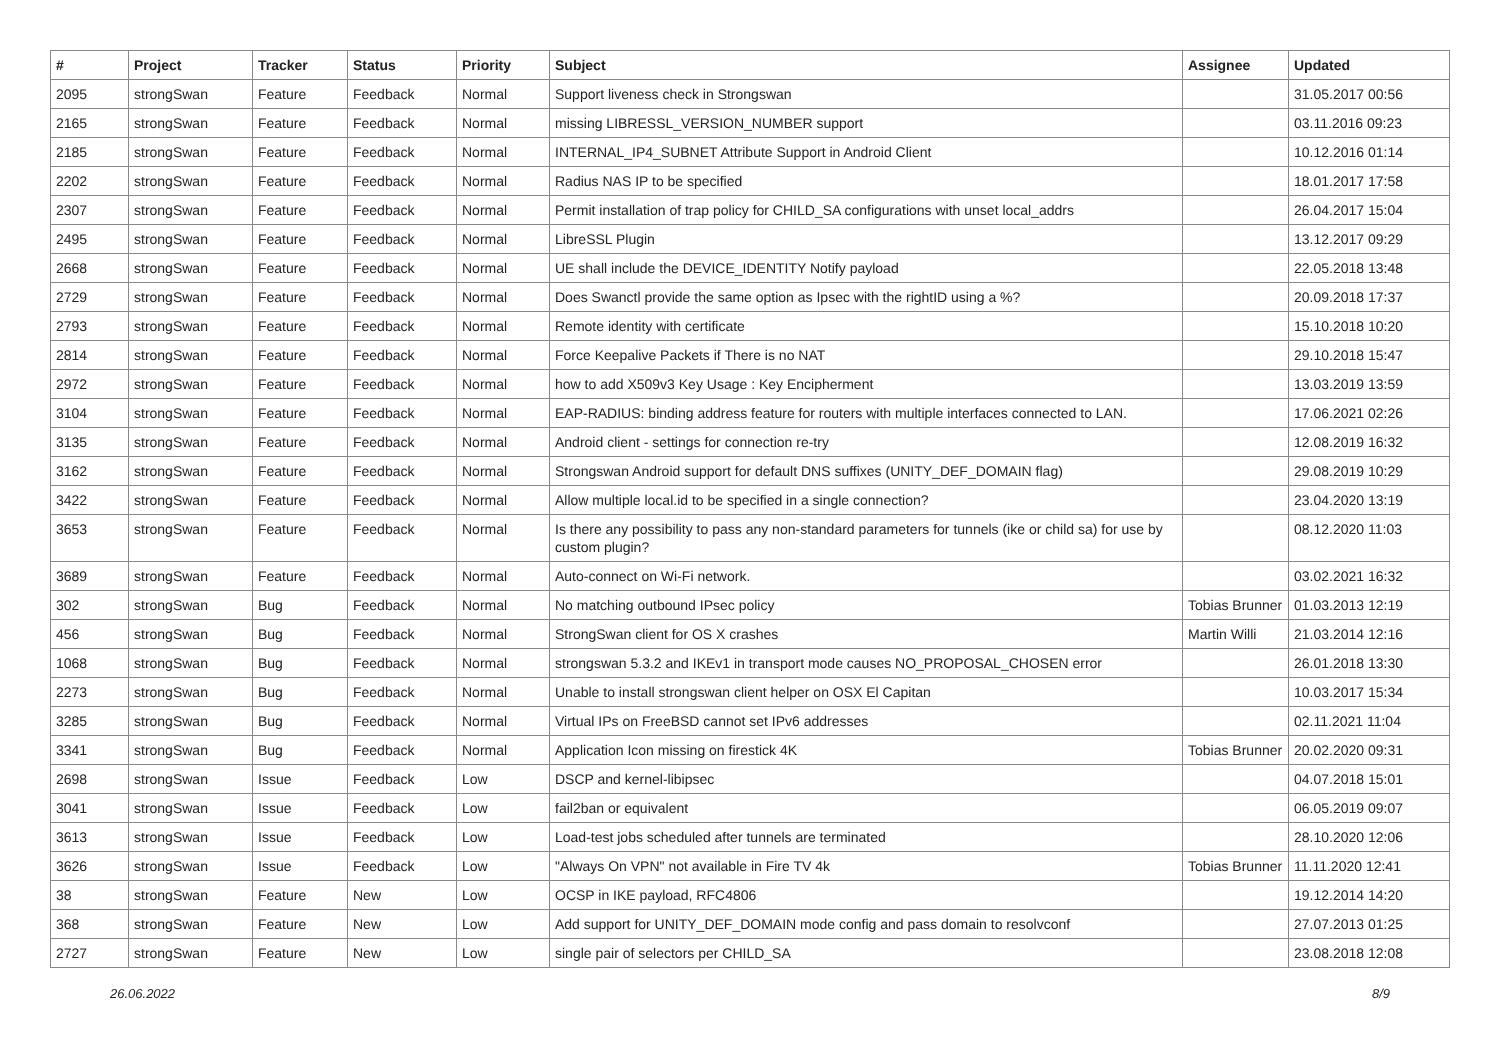| # | Project | Tracker | Status | Priority | Subject | Assignee | Updated |
| --- | --- | --- | --- | --- | --- | --- | --- |
| 2095 | strongSwan | Feature | Feedback | Normal | Support liveness check in Strongswan | | 31.05.2017 00:56 |
| 2165 | strongSwan | Feature | Feedback | Normal | missing LIBRESSL_VERSION_NUMBER support | | 03.11.2016 09:23 |
| 2185 | strongSwan | Feature | Feedback | Normal | INTERNAL_IP4_SUBNET Attribute Support in Android Client | | 10.12.2016 01:14 |
| 2202 | strongSwan | Feature | Feedback | Normal | Radius NAS IP to be specified | | 18.01.2017 17:58 |
| 2307 | strongSwan | Feature | Feedback | Normal | Permit installation of trap policy for CHILD_SA configurations with unset local_addrs | | 26.04.2017 15:04 |
| 2495 | strongSwan | Feature | Feedback | Normal | LibreSSL Plugin | | 13.12.2017 09:29 |
| 2668 | strongSwan | Feature | Feedback | Normal | UE shall include the DEVICE_IDENTITY Notify payload | | 22.05.2018 13:48 |
| 2729 | strongSwan | Feature | Feedback | Normal | Does Swanctl provide the same option as Ipsec with the rightID using a %? | | 20.09.2018 17:37 |
| 2793 | strongSwan | Feature | Feedback | Normal | Remote identity with certificate | | 15.10.2018 10:20 |
| 2814 | strongSwan | Feature | Feedback | Normal | Force Keepalive Packets if There is no NAT | | 29.10.2018 15:47 |
| 2972 | strongSwan | Feature | Feedback | Normal | how to add X509v3 Key Usage : Key Encipherment | | 13.03.2019 13:59 |
| 3104 | strongSwan | Feature | Feedback | Normal | EAP-RADIUS: binding address feature for routers with multiple interfaces connected to LAN. | | 17.06.2021 02:26 |
| 3135 | strongSwan | Feature | Feedback | Normal | Android client - settings for connection re-try | | 12.08.2019 16:32 |
| 3162 | strongSwan | Feature | Feedback | Normal | Strongswan Android support for default DNS suffixes (UNITY_DEF_DOMAIN flag) | | 29.08.2019 10:29 |
| 3422 | strongSwan | Feature | Feedback | Normal | Allow multiple local.id to be specified in a single connection? | | 23.04.2020 13:19 |
| 3653 | strongSwan | Feature | Feedback | Normal | Is there any possibility to pass any non-standard parameters for tunnels (ike or child sa) for use by custom plugin? | | 08.12.2020 11:03 |
| 3689 | strongSwan | Feature | Feedback | Normal | Auto-connect on Wi-Fi network. | | 03.02.2021 16:32 |
| 302 | strongSwan | Bug | Feedback | Normal | No matching outbound IPsec policy | Tobias Brunner | 01.03.2013 12:19 |
| 456 | strongSwan | Bug | Feedback | Normal | StrongSwan client for OS X crashes | Martin Willi | 21.03.2014 12:16 |
| 1068 | strongSwan | Bug | Feedback | Normal | strongswan 5.3.2 and IKEv1 in transport mode causes NO_PROPOSAL_CHOSEN error | | 26.01.2018 13:30 |
| 2273 | strongSwan | Bug | Feedback | Normal | Unable to install strongswan client helper on OSX El Capitan | | 10.03.2017 15:34 |
| 3285 | strongSwan | Bug | Feedback | Normal | Virtual IPs on FreeBSD cannot set IPv6 addresses | | 02.11.2021 11:04 |
| 3341 | strongSwan | Bug | Feedback | Normal | Application Icon missing on firestick 4K | Tobias Brunner | 20.02.2020 09:31 |
| 2698 | strongSwan | Issue | Feedback | Low | DSCP and kernel-libipsec | | 04.07.2018 15:01 |
| 3041 | strongSwan | Issue | Feedback | Low | fail2ban or equivalent | | 06.05.2019 09:07 |
| 3613 | strongSwan | Issue | Feedback | Low | Load-test jobs scheduled after tunnels are terminated | | 28.10.2020 12:06 |
| 3626 | strongSwan | Issue | Feedback | Low | "Always On VPN" not available in Fire TV 4k | Tobias Brunner | 11.11.2020 12:41 |
| 38 | strongSwan | Feature | New | Low | OCSP in IKE payload, RFC4806 | | 19.12.2014 14:20 |
| 368 | strongSwan | Feature | New | Low | Add support for UNITY_DEF_DOMAIN mode config and pass domain to resolvconf | | 27.07.2013 01:25 |
| 2727 | strongSwan | Feature | New | Low | single pair of selectors per CHILD_SA | | 23.08.2018 12:08 |
26.06.2022 8/9